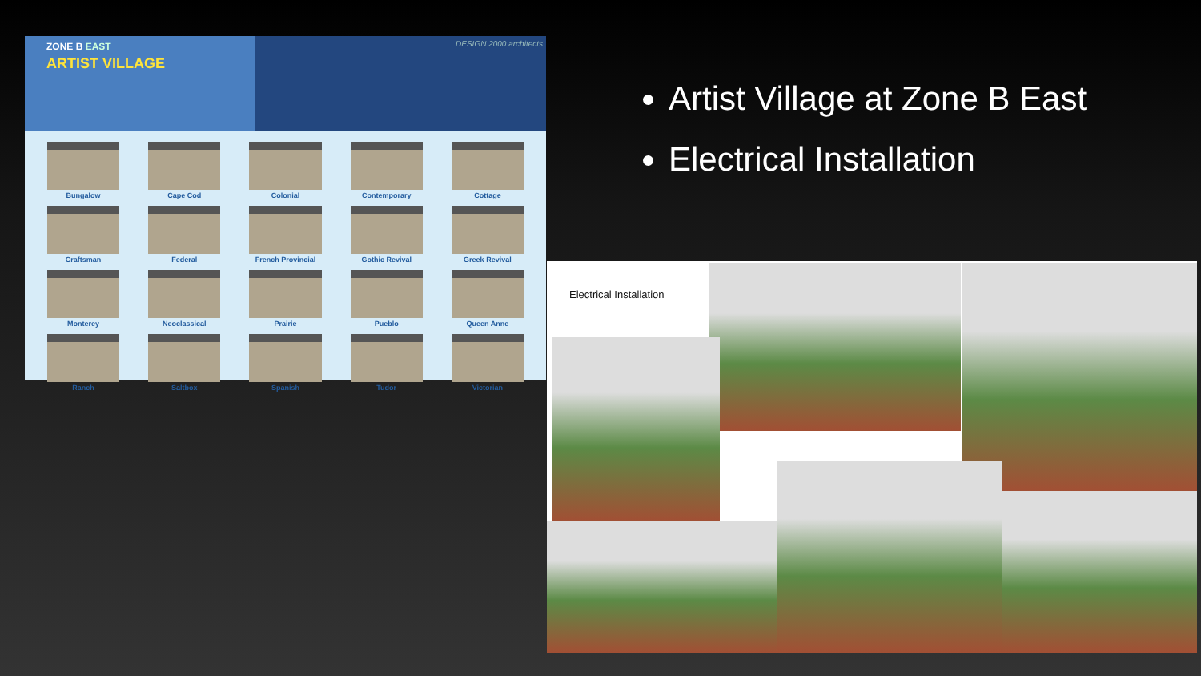ZONE B EAST
ARTIST VILLAGE
DESIGN 2000 architects
Bungalow
Cape Cod
Colonial
Contemporary
Cottage
Craftsman
Federal
French Provincial
Gothic Revival
Greek Revival
Monterey
Neoclassical
Prairie
Pueblo
Queen Anne
Ranch
Saltbox
Spanish
Tudor
Victorian
Artist Village at Zone B East
Electrical Installation
Electrical Installation